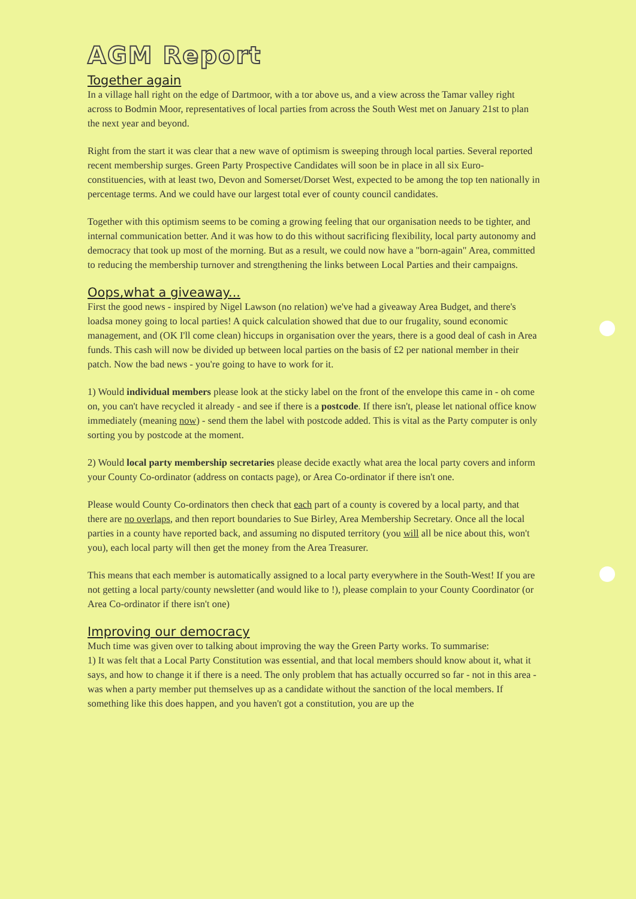AGM Report
Together again
In a village hall right on the edge of Dartmoor, with a tor above us, and a view across the Tamar valley right across to Bodmin Moor, representatives of local parties from across the South West met on January 21st to plan the next year and beyond.
Right from the start it was clear that a new wave of optimism is sweeping through local parties. Several reported recent membership surges. Green Party Prospective Candidates will soon be in place in all six Euro-constituencies, with at least two, Devon and Somerset/Dorset West, expected to be among the top ten nationally in percentage terms. And we could have our largest total ever of county council candidates.
Together with this optimism seems to be coming a growing feeling that our organisation needs to be tighter, and internal communication better. And it was how to do this without sacrificing flexibility, local party autonomy and democracy that took up most of the morning. But as a result, we could now have a "born-again" Area, committed to reducing the membership turnover and strengthening the links between Local Parties and their campaigns.
Oops,what a giveaway...
First the good news - inspired by Nigel Lawson (no relation) we've had a giveaway Area Budget, and there's loadsa money going to local parties! A quick calculation showed that due to our frugality, sound economic management, and (OK I'll come clean) hiccups in organisation over the years, there is a good deal of cash in Area funds. This cash will now be divided up between local parties on the basis of £2 per national member in their patch. Now the bad news - you're going to have to work for it.
1) Would individual members please look at the sticky label on the front of the envelope this came in - oh come on, you can't have recycled it already - and see if there is a postcode. If there isn't, please let national office know immediately (meaning now) - send them the label with postcode added. This is vital as the Party computer is only sorting you by postcode at the moment.
2) Would local party membership secretaries please decide exactly what area the local party covers and inform your County Co-ordinator (address on contacts page), or Area Co-ordinator if there isn't one.
Please would County Co-ordinators then check that each part of a county is covered by a local party, and that there are no overlaps, and then report boundaries to Sue Birley, Area Membership Secretary. Once all the local parties in a county have reported back, and assuming no disputed territory (you will all be nice about this, won't you), each local party will then get the money from the Area Treasurer.
This means that each member is automatically assigned to a local party everywhere in the South-West! If you are not getting a local party/county newsletter (and would like to !), please complain to your County Coordinator (or Area Co-ordinator if there isn't one)
Improving our democracy
Much time was given over to talking about improving the way the Green Party works. To summarise:
1) It was felt that a Local Party Constitution was essential, and that local members should know about it, what it says, and how to change it if there is a need. The only problem that has actually occurred so far - not in this area - was when a party member put themselves up as a candidate without the sanction of the local members. If something like this does happen, and you haven't got a constitution, you are up the